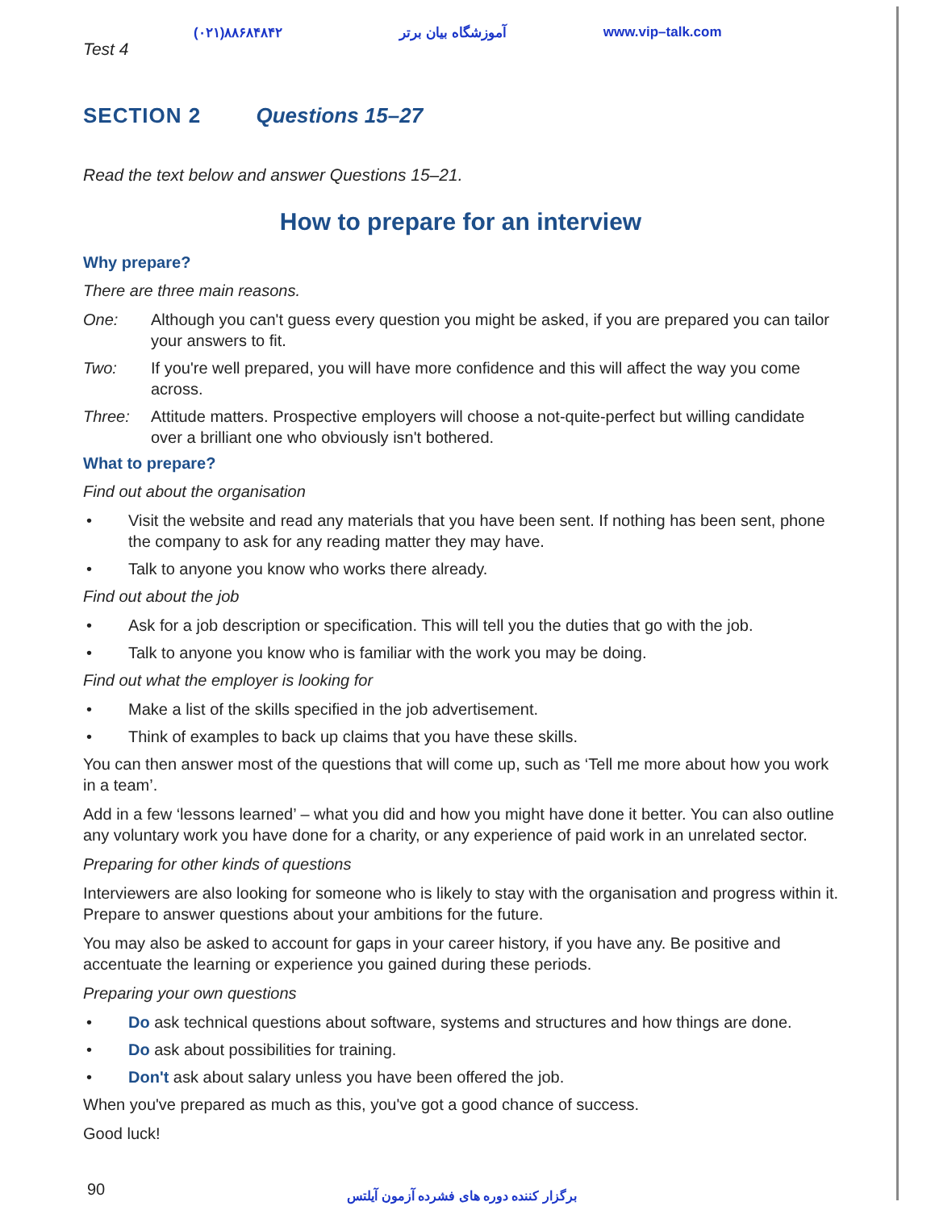(۰۲۱)۸۸۶۸۴۸۴۲ آموزشگاه بیان برتر www.vip–talk.com
Test 4
SECTION 2 Questions 15–27
Read the text below and answer Questions 15–21.
How to prepare for an interview
Why prepare?
There are three main reasons.
One: Although you can't guess every question you might be asked, if you are prepared you can tailor your answers to fit.
Two: If you're well prepared, you will have more confidence and this will affect the way you come across.
Three: Attitude matters. Prospective employers will choose a not-quite-perfect but willing candidate over a brilliant one who obviously isn't bothered.
What to prepare?
Find out about the organisation
• Visit the website and read any materials that you have been sent. If nothing has been sent, phone the company to ask for any reading matter they may have.
• Talk to anyone you know who works there already.
Find out about the job
• Ask for a job description or specification. This will tell you the duties that go with the job.
• Talk to anyone you know who is familiar with the work you may be doing.
Find out what the employer is looking for
• Make a list of the skills specified in the job advertisement.
• Think of examples to back up claims that you have these skills.
You can then answer most of the questions that will come up, such as ‘Tell me more about how you work in a team’.
Add in a few ‘lessons learned’ – what you did and how you might have done it better. You can also outline any voluntary work you have done for a charity, or any experience of paid work in an unrelated sector.
Preparing for other kinds of questions
Interviewers are also looking for someone who is likely to stay with the organisation and progress within it. Prepare to answer questions about your ambitions for the future.
You may also be asked to account for gaps in your career history, if you have any. Be positive and accentuate the learning or experience you gained during these periods.
Preparing your own questions
• Do ask technical questions about software, systems and structures and how things are done.
• Do ask about possibilities for training.
• Don't ask about salary unless you have been offered the job.
When you've prepared as much as this, you've got a good chance of success.
Good luck!
90
برگزار کننده دوره های فشرده آزمون آیلتس